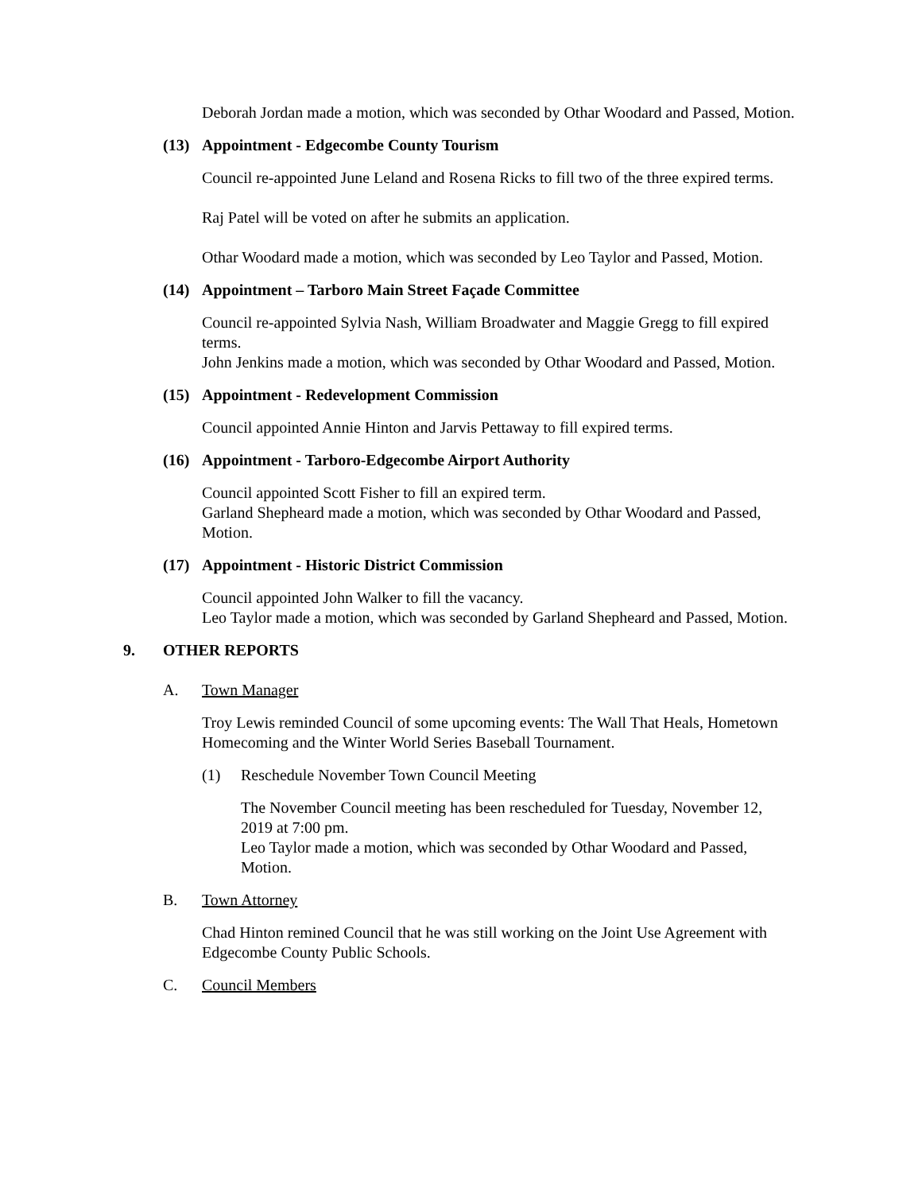Deborah Jordan made a motion, which was seconded by Othar Woodard and Passed, Motion.
(13) Appointment - Edgecombe County Tourism
Council re-appointed June Leland and Rosena Ricks to fill two of the three expired terms.
Raj Patel will be voted on after he submits an application.
Othar Woodard made a motion, which was seconded by Leo Taylor and Passed, Motion.
(14) Appointment – Tarboro Main Street Façade Committee
Council re-appointed Sylvia Nash, William Broadwater and Maggie Gregg to fill expired terms.
John Jenkins made a motion, which was seconded by Othar Woodard and Passed, Motion.
(15) Appointment - Redevelopment Commission
Council appointed Annie Hinton and Jarvis Pettaway to fill expired terms.
(16) Appointment - Tarboro-Edgecombe Airport Authority
Council appointed Scott Fisher to fill an expired term.
Garland Shepheard made a motion, which was seconded by Othar Woodard and Passed, Motion.
(17) Appointment - Historic District Commission
Council appointed John Walker to fill the vacancy.
Leo Taylor made a motion, which was seconded by Garland Shepheard and Passed, Motion.
9. OTHER REPORTS
A. Town Manager
Troy Lewis reminded Council of some upcoming events: The Wall That Heals, Hometown Homecoming and the Winter World Series Baseball Tournament.
(1) Reschedule November Town Council Meeting
The November Council meeting has been rescheduled for Tuesday, November 12, 2019 at 7:00 pm.
Leo Taylor made a motion, which was seconded by Othar Woodard and Passed, Motion.
B. Town Attorney
Chad Hinton remined Council that he was still working on the Joint Use Agreement with Edgecombe County Public Schools.
C. Council Members